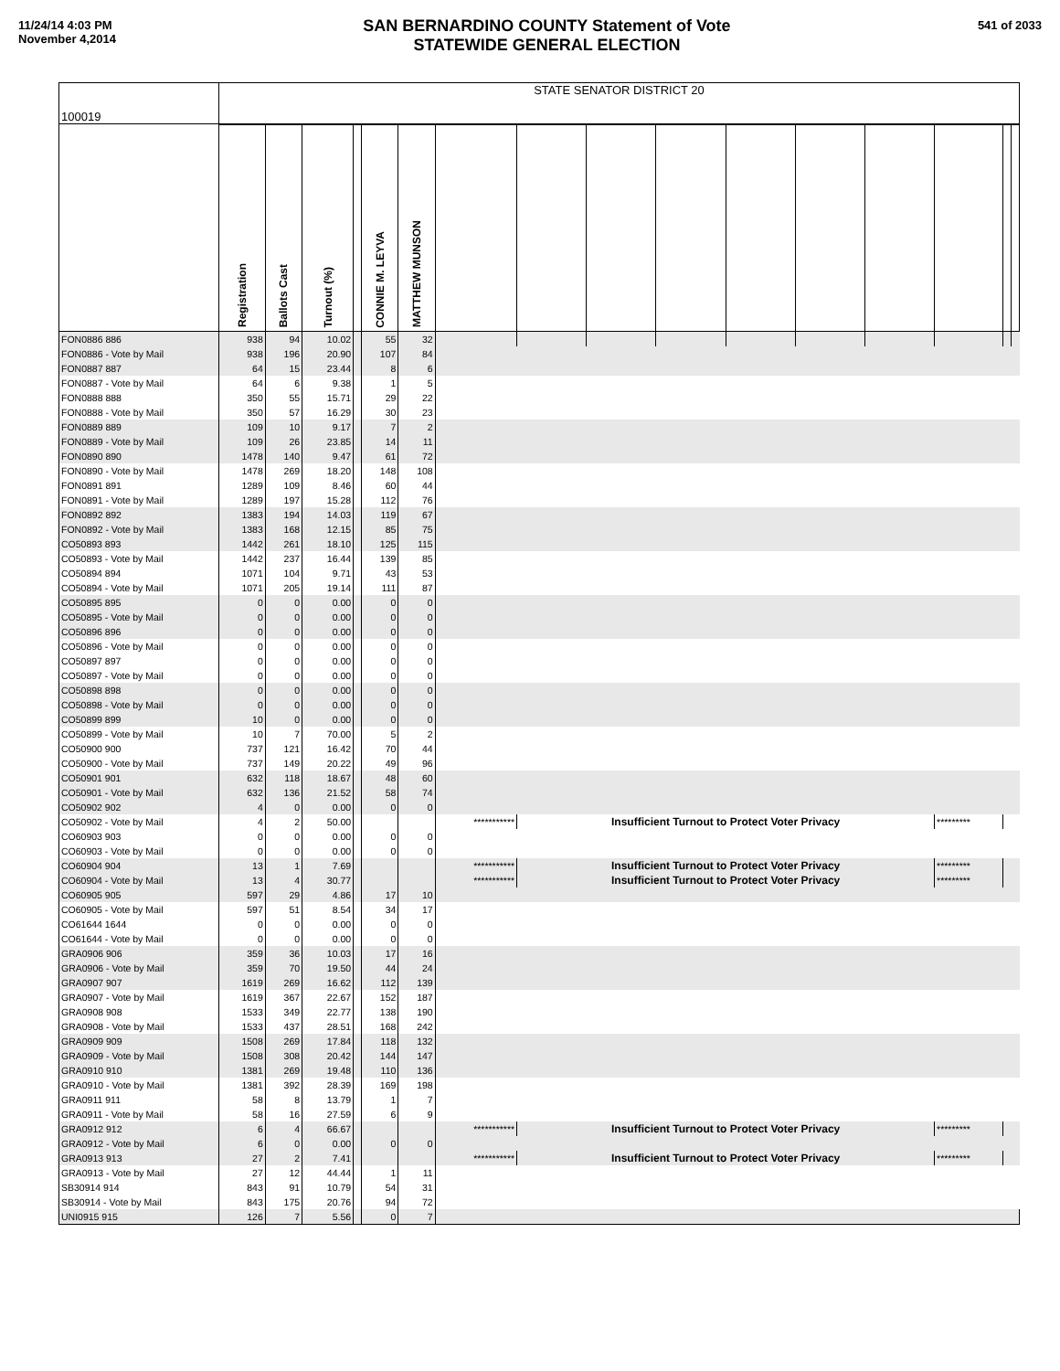11/24/14 4:03 PM
November 4,2014
SAN BERNARDINO COUNTY Statement of Vote
STATEWIDE GENERAL ELECTION
541 of 2033
| 100019 | STATE SENATOR DISTRICT 20 | | | | | | | | | | | | | | | |
| | Registration | Ballots Cast | Turnout (%) | | CONNIE M. LEYVA | MATTHEW MUNSON | | | | | | | | | | |
| FON0886 886 | 938 | 94 | 10.02 | | 55 | 32 | | | | | | | | | | |
| FON0886 - Vote by Mail | 938 | 196 | 20.90 | | 107 | 84 | | | | | | | | | | |
| FON0887 887 | 64 | 15 | 23.44 | | 8 | 6 | | | | | | | | | | |
| FON0887 - Vote by Mail | 64 | 6 | 9.38 | | 1 | 5 | | | | | | | | | | |
| FON0888 888 | 350 | 55 | 15.71 | | 29 | 22 | | | | | | | | | | |
| FON0888 - Vote by Mail | 350 | 57 | 16.29 | | 30 | 23 | | | | | | | | | | |
| FON0889 889 | 109 | 10 | 9.17 | | 7 | 2 | | | | | | | | | | |
| FON0889 - Vote by Mail | 109 | 26 | 23.85 | | 14 | 11 | | | | | | | | | | |
| FON0890 890 | 1478 | 140 | 9.47 | | 61 | 72 | | | | | | | | | | |
| FON0890 - Vote by Mail | 1478 | 269 | 18.20 | | 148 | 108 | | | | | | | | | | |
| FON0891 891 | 1289 | 109 | 8.46 | | 60 | 44 | | | | | | | | | | |
| FON0891 - Vote by Mail | 1289 | 197 | 15.28 | | 112 | 76 | | | | | | | | | | |
| FON0892 892 | 1383 | 194 | 14.03 | | 119 | 67 | | | | | | | | | | |
| FON0892 - Vote by Mail | 1383 | 168 | 12.15 | | 85 | 75 | | | | | | | | | | |
| CO50893 893 | 1442 | 261 | 18.10 | | 125 | 115 | | | | | | | | | | |
| CO50893 - Vote by Mail | 1442 | 237 | 16.44 | | 139 | 85 | | | | | | | | | | |
| CO50894 894 | 1071 | 104 | 9.71 | | 43 | 53 | | | | | | | | | | |
| CO50894 - Vote by Mail | 1071 | 205 | 19.14 | | 111 | 87 | | | | | | | | | | |
| CO50895 895 | 0 | 0 | 0.00 | | 0 | 0 | | | | | | | | | | |
| CO50895 - Vote by Mail | 0 | 0 | 0.00 | | 0 | 0 | | | | | | | | | | |
| CO50896 896 | 0 | 0 | 0.00 | | 0 | 0 | | | | | | | | | | |
| CO50896 - Vote by Mail | 0 | 0 | 0.00 | | 0 | 0 | | | | | | | | | | |
| CO50897 897 | 0 | 0 | 0.00 | | 0 | 0 | | | | | | | | | | |
| CO50897 - Vote by Mail | 0 | 0 | 0.00 | | 0 | 0 | | | | | | | | | | |
| CO50898 898 | 0 | 0 | 0.00 | | 0 | 0 | | | | | | | | | | |
| CO50898 - Vote by Mail | 0 | 0 | 0.00 | | 0 | 0 | | | | | | | | | | |
| CO50899 899 | 10 | 0 | 0.00 | | 0 | 0 | | | | | | | | | | |
| CO50899 - Vote by Mail | 10 | 7 | 70.00 | | 5 | 2 | | | | | | | | | | |
| CO50900 900 | 737 | 121 | 16.42 | | 70 | 44 | | | | | | | | | | |
| CO50900 - Vote by Mail | 737 | 149 | 20.22 | | 49 | 96 | | | | | | | | | | |
| CO50901 901 | 632 | 118 | 18.67 | | 48 | 60 | | | | | | | | | | |
| CO50901 - Vote by Mail | 632 | 136 | 21.52 | | 58 | 74 | | | | | | | | | | |
| CO50902 902 | 4 | 0 | 0.00 | | 0 | 0 | | | | | | | | | | |
| CO50902 - Vote by Mail | 4 | 2 | 50.00 | | | | *********** | Insufficient Turnout to Protect Voter Privacy | | | | | | ********* | | |
| CO60903 903 | 0 | 0 | 0.00 | | 0 | 0 | | | | | | | | | | |
| CO60903 - Vote by Mail | 0 | 0 | 0.00 | | 0 | 0 | | | | | | | | | | |
| CO60904 904 | 13 | 1 | 7.69 | | | | *********** | Insufficient Turnout to Protect Voter Privacy | | | | | | ********* | | |
| CO60904 - Vote by Mail | 13 | 4 | 30.77 | | | | *********** | Insufficient Turnout to Protect Voter Privacy | | | | | | ********* | | |
| CO60905 905 | 597 | 29 | 4.86 | | 17 | 10 | | | | | | | | | | |
| CO60905 - Vote by Mail | 597 | 51 | 8.54 | | 34 | 17 | | | | | | | | | | |
| CO61644 1644 | 0 | 0 | 0.00 | | 0 | 0 | | | | | | | | | | |
| CO61644 - Vote by Mail | 0 | 0 | 0.00 | | 0 | 0 | | | | | | | | | | |
| GRA0906 906 | 359 | 36 | 10.03 | | 17 | 16 | | | | | | | | | | |
| GRA0906 - Vote by Mail | 359 | 70 | 19.50 | | 44 | 24 | | | | | | | | | | |
| GRA0907 907 | 1619 | 269 | 16.62 | | 112 | 139 | | | | | | | | | | |
| GRA0907 - Vote by Mail | 1619 | 367 | 22.67 | | 152 | 187 | | | | | | | | | | |
| GRA0908 908 | 1533 | 349 | 22.77 | | 138 | 190 | | | | | | | | | | |
| GRA0908 - Vote by Mail | 1533 | 437 | 28.51 | | 168 | 242 | | | | | | | | | | |
| GRA0909 909 | 1508 | 269 | 17.84 | | 118 | 132 | | | | | | | | | | |
| GRA0909 - Vote by Mail | 1508 | 308 | 20.42 | | 144 | 147 | | | | | | | | | | |
| GRA0910 910 | 1381 | 269 | 19.48 | | 110 | 136 | | | | | | | | | | |
| GRA0910 - Vote by Mail | 1381 | 392 | 28.39 | | 169 | 198 | | | | | | | | | | |
| GRA0911 911 | 58 | 8 | 13.79 | | 1 | 7 | | | | | | | | | | |
| GRA0911 - Vote by Mail | 58 | 16 | 27.59 | | 6 | 9 | | | | | | | | | | |
| GRA0912 912 | 6 | 4 | 66.67 | | | | *********** | Insufficient Turnout to Protect Voter Privacy | | | | | | ********* | | |
| GRA0912 - Vote by Mail | 6 | 0 | 0.00 | | 0 | 0 | | | | | | | | | | |
| GRA0913 913 | 27 | 2 | 7.41 | | | | *********** | Insufficient Turnout to Protect Voter Privacy | | | | | | ********* | | |
| GRA0913 - Vote by Mail | 27 | 12 | 44.44 | | 1 | 11 | | | | | | | | | | |
| SB30914 914 | 843 | 91 | 10.79 | | 54 | 31 | | | | | | | | | | |
| SB30914 - Vote by Mail | 843 | 175 | 20.76 | | 94 | 72 | | | | | | | | | | |
| UNI0915 915 | 126 | 7 | 5.56 | | 0 | 7 | | | | | | | | | | |